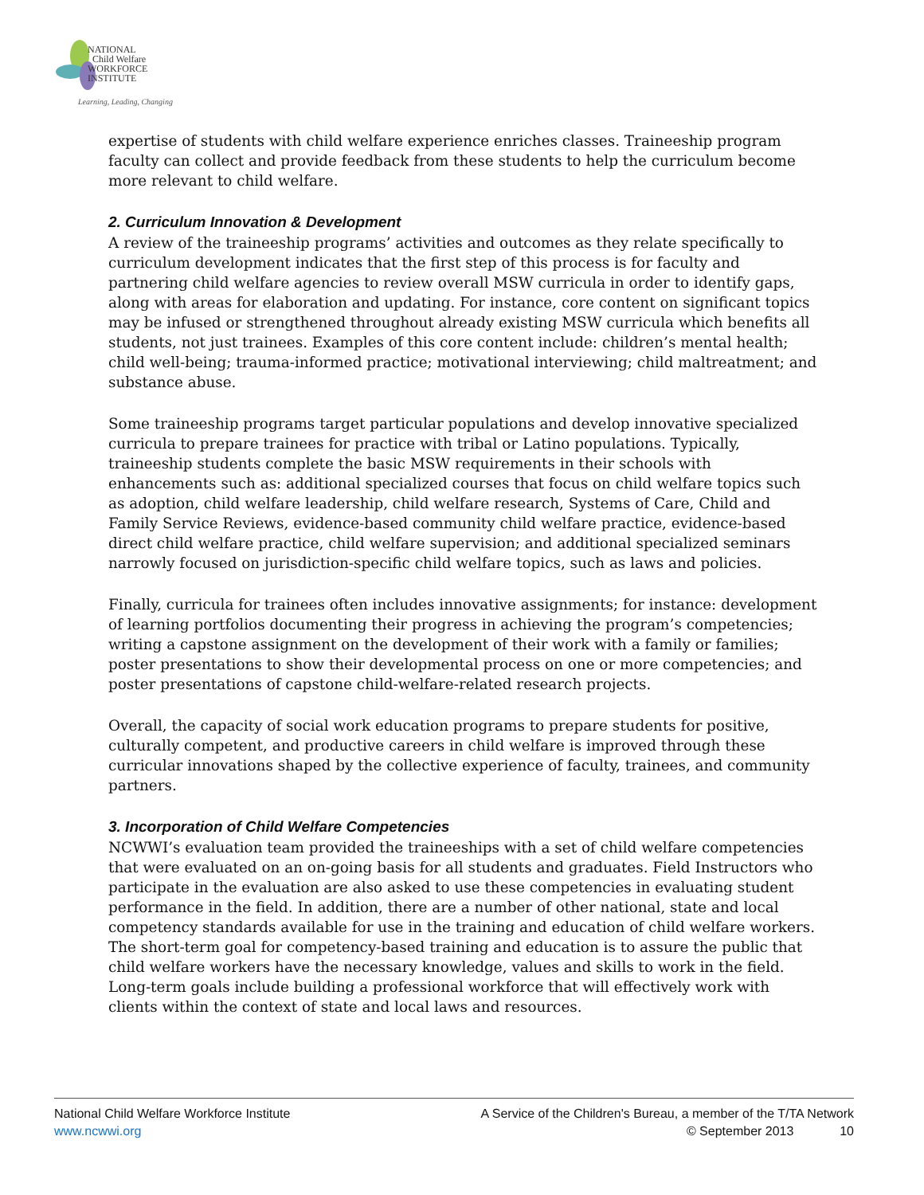NATIONAL
Child Welfare
WORKFORCE
INSTITUTE
Learning, Leading, Changing
expertise of students with child welfare experience enriches classes. Traineeship program faculty can collect and provide feedback from these students to help the curriculum become more relevant to child welfare.
2. Curriculum Innovation & Development
A review of the traineeship programs’ activities and outcomes as they relate specifically to curriculum development indicates that the first step of this process is for faculty and partnering child welfare agencies to review overall MSW curricula in order to identify gaps, along with areas for elaboration and updating. For instance, core content on significant topics may be infused or strengthened throughout already existing MSW curricula which benefits all students, not just trainees. Examples of this core content include: children’s mental health; child well-being; trauma-informed practice; motivational interviewing; child maltreatment; and substance abuse.
Some traineeship programs target particular populations and develop innovative specialized curricula to prepare trainees for practice with tribal or Latino populations. Typically, traineeship students complete the basic MSW requirements in their schools with enhancements such as: additional specialized courses that focus on child welfare topics such as adoption, child welfare leadership, child welfare research, Systems of Care, Child and Family Service Reviews, evidence-based community child welfare practice, evidence-based direct child welfare practice, child welfare supervision; and additional specialized seminars narrowly focused on jurisdiction-specific child welfare topics, such as laws and policies.
Finally, curricula for trainees often includes innovative assignments; for instance: development of learning portfolios documenting their progress in achieving the program’s competencies; writing a capstone assignment on the development of their work with a family or families; poster presentations to show their developmental process on one or more competencies; and poster presentations of capstone child-welfare-related research projects.
Overall, the capacity of social work education programs to prepare students for positive, culturally competent, and productive careers in child welfare is improved through these curricular innovations shaped by the collective experience of faculty, trainees, and community partners.
3. Incorporation of Child Welfare Competencies
NCWWI’s evaluation team provided the traineeships with a set of child welfare competencies that were evaluated on an on-going basis for all students and graduates. Field Instructors who participate in the evaluation are also asked to use these competencies in evaluating student performance in the field. In addition, there are a number of other national, state and local competency standards available for use in the training and education of child welfare workers. The short-term goal for competency-based training and education is to assure the public that child welfare workers have the necessary knowledge, values and skills to work in the field. Long-term goals include building a professional workforce that will effectively work with clients within the context of state and local laws and resources.
National Child Welfare Workforce Institute
www.ncwwi.org
A Service of the Children's Bureau, a member of the T/TA Network
© September 2013 10